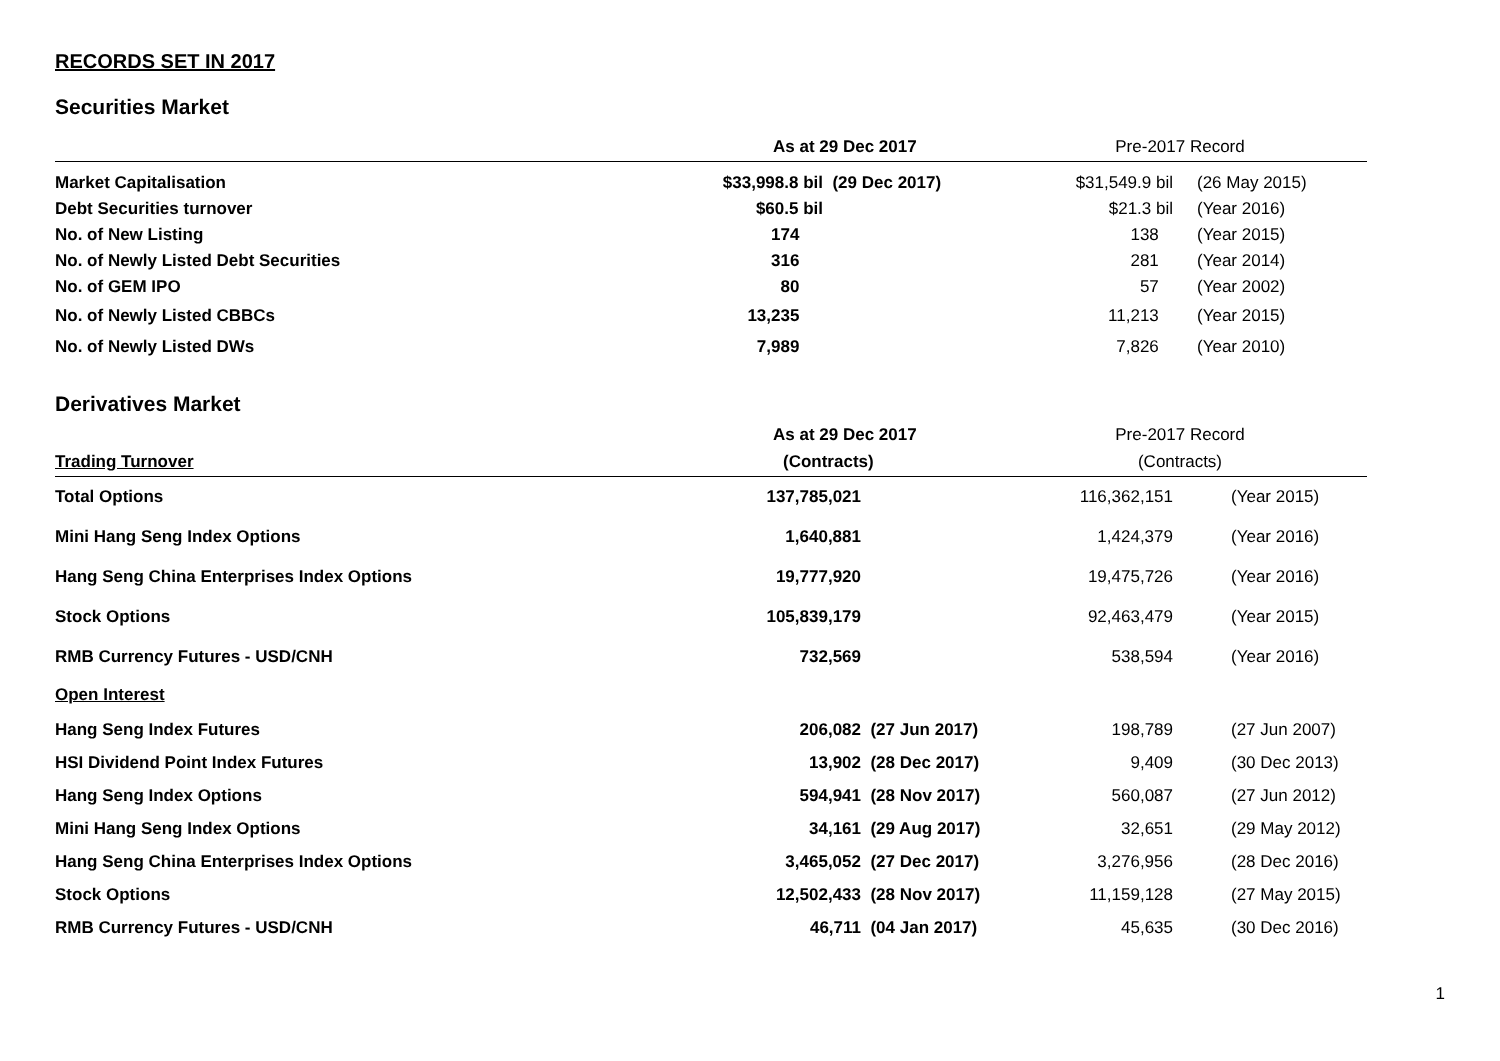RECORDS SET IN 2017
Securities Market
| | As at 29 Dec 2017 | | Pre-2017 Record | |
| Market Capitalisation | $33,998.8 bil | (29 Dec 2017) | $31,549.9 bil | (26 May 2015) |
| Debt Securities turnover | $60.5 bil | | $21.3 bil | (Year 2016) |
| No. of New Listing | 174 | | 138 | (Year 2015) |
| No. of Newly Listed Debt Securities | 316 | | 281 | (Year 2014) |
| No. of GEM IPO | 80 | | 57 | (Year 2002) |
| No. of Newly Listed CBBCs | 13,235 | | 11,213 | (Year 2015) |
| No. of Newly Listed DWs | 7,989 | | 7,826 | (Year 2010) |
Derivatives Market
| | As at 29 Dec 2017 | | Pre-2017 Record | |
| Trading Turnover | (Contracts) | | (Contracts) | |
| Total Options | 137,785,021 | | 116,362,151 | (Year 2015) |
| Mini Hang Seng Index Options | 1,640,881 | | 1,424,379 | (Year 2016) |
| Hang Seng China Enterprises Index Options | 19,777,920 | | 19,475,726 | (Year 2016) |
| Stock Options | 105,839,179 | | 92,463,479 | (Year 2015) |
| RMB Currency Futures - USD/CNH | 732,569 | | 538,594 | (Year 2016) |
| Open Interest | | | | |
| Hang Seng Index Futures | 206,082 | (27 Jun 2017) | 198,789 | (27 Jun 2007) |
| HSI Dividend Point Index Futures | 13,902 | (28 Dec 2017) | 9,409 | (30 Dec 2013) |
| Hang Seng Index Options | 594,941 | (28 Nov 2017) | 560,087 | (27 Jun 2012) |
| Mini Hang Seng Index Options | 34,161 | (29 Aug 2017) | 32,651 | (29 May 2012) |
| Hang Seng China Enterprises Index Options | 3,465,052 | (27 Dec 2017) | 3,276,956 | (28 Dec 2016) |
| Stock Options | 12,502,433 | (28 Nov 2017) | 11,159,128 | (27 May 2015) |
| RMB Currency Futures - USD/CNH | 46,711 | (04 Jan 2017) | 45,635 | (30 Dec 2016) |
1